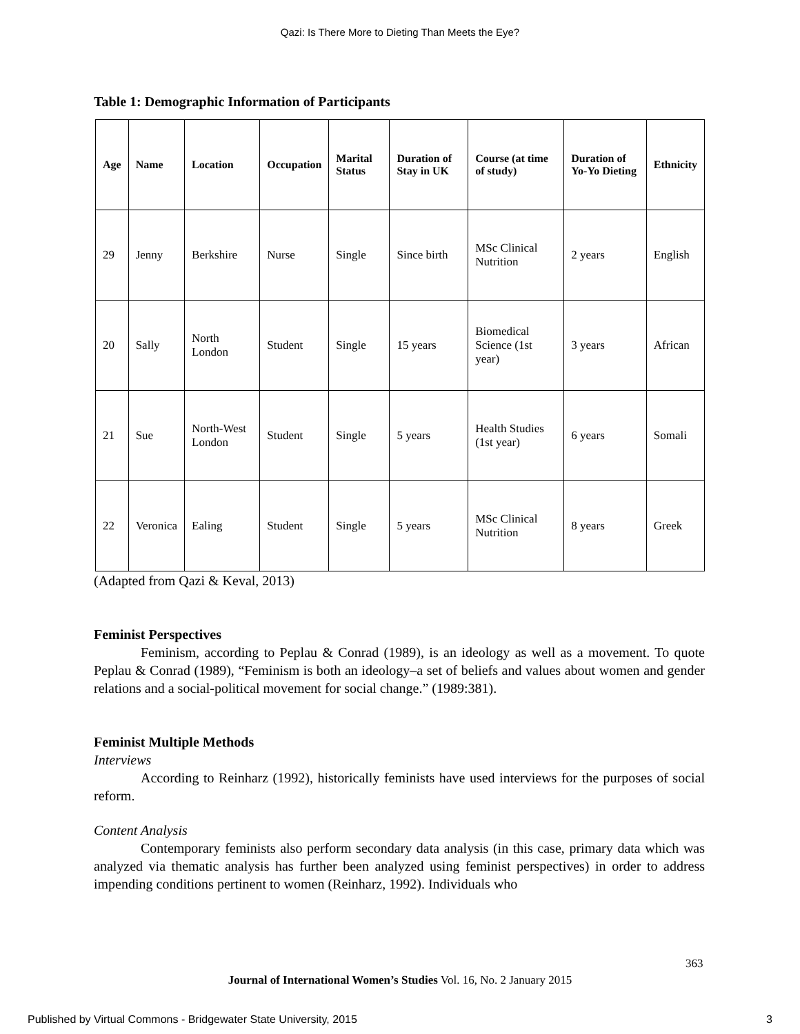Qazi: Is There More to Dieting Than Meets the Eye?
Table 1: Demographic Information of Participants
| Age | Name | Location | Occupation | Marital Status | Duration of Stay in UK | Course (at time of study) | Duration of Yo-Yo Dieting | Ethnicity |
| --- | --- | --- | --- | --- | --- | --- | --- | --- |
| 29 | Jenny | Berkshire | Nurse | Single | Since birth | MSc Clinical Nutrition | 2 years | English |
| 20 | Sally | North London | Student | Single | 15 years | Biomedical Science (1st year) | 3 years | African |
| 21 | Sue | North-West London | Student | Single | 5 years | Health Studies (1st year) | 6 years | Somali |
| 22 | Veronica | Ealing | Student | Single | 5 years | MSc Clinical Nutrition | 8 years | Greek |
(Adapted from Qazi & Keval, 2013)
Feminist Perspectives
Feminism, according to Peplau & Conrad (1989), is an ideology as well as a movement. To quote Peplau & Conrad (1989), “Feminism is both an ideology–a set of beliefs and values about women and gender relations and a social-political movement for social change.” (1989:381).
Feminist Multiple Methods
Interviews
According to Reinharz (1992), historically feminists have used interviews for the purposes of social reform.
Content Analysis
Contemporary feminists also perform secondary data analysis (in this case, primary data which was analyzed via thematic analysis has further been analyzed using feminist perspectives) in order to address impending conditions pertinent to women (Reinharz, 1992). Individuals who
363
Journal of International Women’s Studies Vol. 16, No. 2 January 2015
Published by Virtual Commons - Bridgewater State University, 2015 3